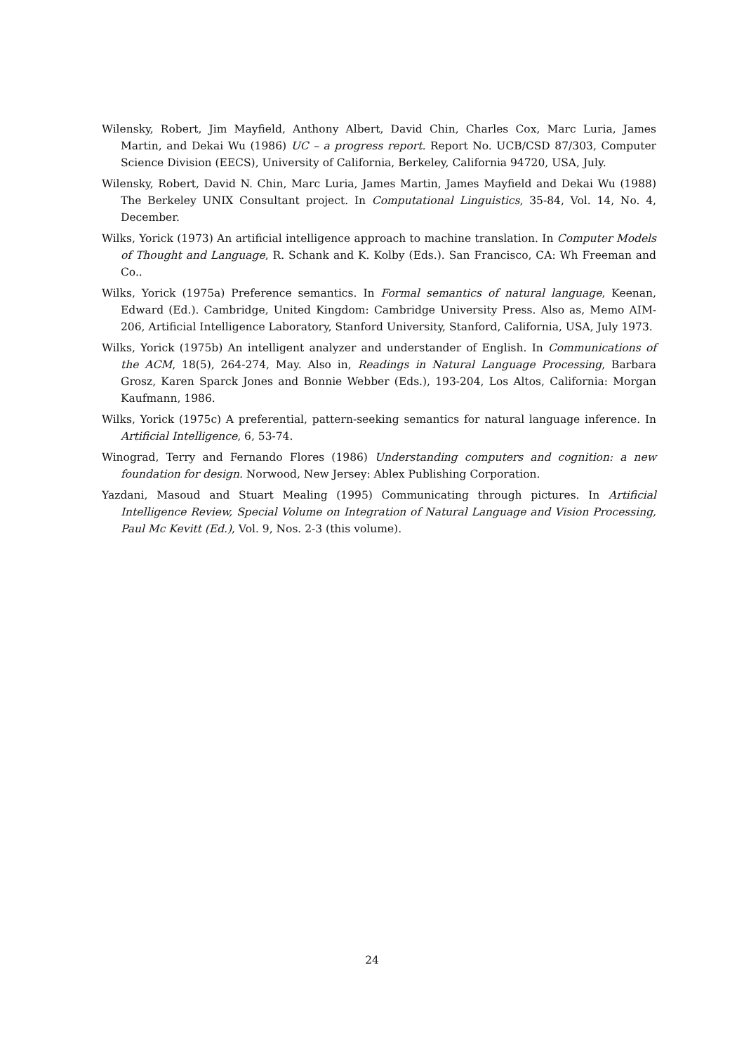Wilensky, Robert, Jim Mayfield, Anthony Albert, David Chin, Charles Cox, Marc Luria, James Martin, and Dekai Wu (1986) UC – a progress report. Report No. UCB/CSD 87/303, Computer Science Division (EECS), University of California, Berkeley, California 94720, USA, July.
Wilensky, Robert, David N. Chin, Marc Luria, James Martin, James Mayfield and Dekai Wu (1988) The Berkeley UNIX Consultant project. In Computational Linguistics, 35-84, Vol. 14, No. 4, December.
Wilks, Yorick (1973) An artificial intelligence approach to machine translation. In Computer Models of Thought and Language, R. Schank and K. Kolby (Eds.). San Francisco, CA: Wh Freeman and Co..
Wilks, Yorick (1975a) Preference semantics. In Formal semantics of natural language, Keenan, Edward (Ed.). Cambridge, United Kingdom: Cambridge University Press. Also as, Memo AIM-206, Artificial Intelligence Laboratory, Stanford University, Stanford, California, USA, July 1973.
Wilks, Yorick (1975b) An intelligent analyzer and understander of English. In Communications of the ACM, 18(5), 264-274, May. Also in, Readings in Natural Language Processing, Barbara Grosz, Karen Sparck Jones and Bonnie Webber (Eds.), 193-204, Los Altos, California: Morgan Kaufmann, 1986.
Wilks, Yorick (1975c) A preferential, pattern-seeking semantics for natural language inference. In Artificial Intelligence, 6, 53-74.
Winograd, Terry and Fernando Flores (1986) Understanding computers and cognition: a new foundation for design. Norwood, New Jersey: Ablex Publishing Corporation.
Yazdani, Masoud and Stuart Mealing (1995) Communicating through pictures. In Artificial Intelligence Review, Special Volume on Integration of Natural Language and Vision Processing, Paul Mc Kevitt (Ed.), Vol. 9, Nos. 2-3 (this volume).
24